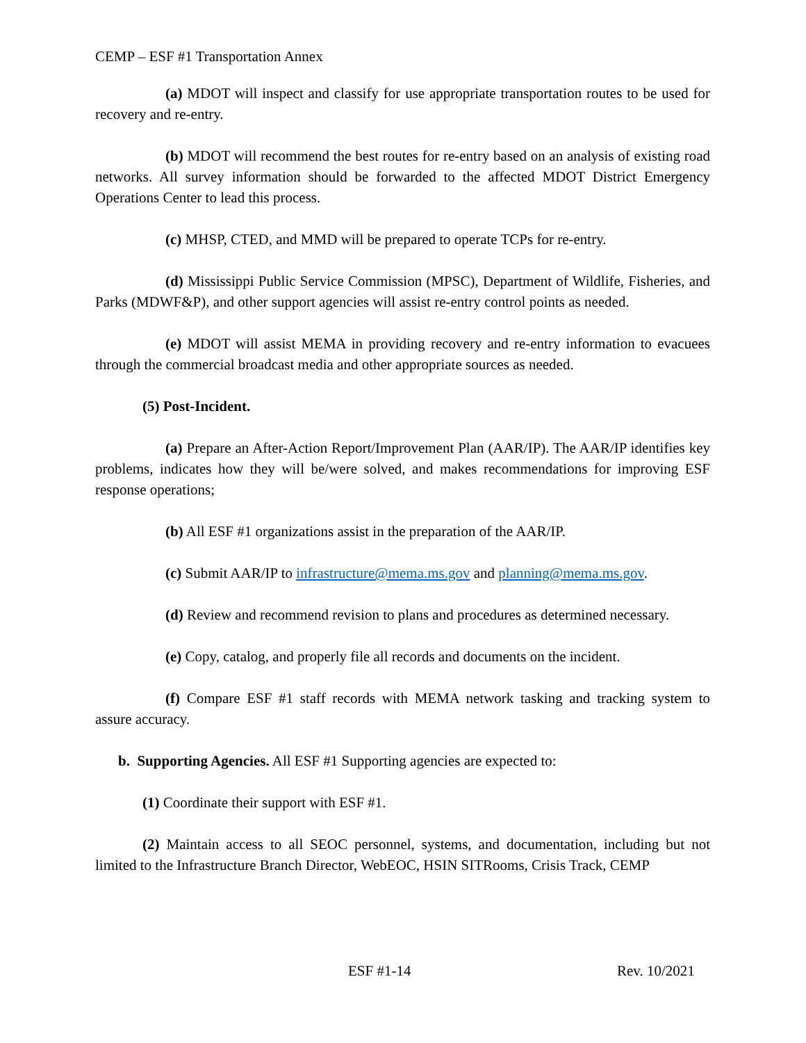CEMP – ESF #1 Transportation Annex
(a) MDOT will inspect and classify for use appropriate transportation routes to be used for recovery and re-entry.
(b) MDOT will recommend the best routes for re-entry based on an analysis of existing road networks. All survey information should be forwarded to the affected MDOT District Emergency Operations Center to lead this process.
(c) MHSP, CTED, and MMD will be prepared to operate TCPs for re-entry.
(d) Mississippi Public Service Commission (MPSC), Department of Wildlife, Fisheries, and Parks (MDWF&P), and other support agencies will assist re-entry control points as needed.
(e) MDOT will assist MEMA in providing recovery and re-entry information to evacuees through the commercial broadcast media and other appropriate sources as needed.
(5) Post-Incident.
(a) Prepare an After-Action Report/Improvement Plan (AAR/IP). The AAR/IP identifies key problems, indicates how they will be/were solved, and makes recommendations for improving ESF response operations;
(b) All ESF #1 organizations assist in the preparation of the AAR/IP.
(c) Submit AAR/IP to infrastructure@mema.ms.gov and planning@mema.ms.gov.
(d) Review and recommend revision to plans and procedures as determined necessary.
(e) Copy, catalog, and properly file all records and documents on the incident.
(f) Compare ESF #1 staff records with MEMA network tasking and tracking system to assure accuracy.
b. Supporting Agencies. All ESF #1 Supporting agencies are expected to:
(1) Coordinate their support with ESF #1.
(2) Maintain access to all SEOC personnel, systems, and documentation, including but not limited to the Infrastructure Branch Director, WebEOC, HSIN SITRooms, Crisis Track, CEMP
ESF #1-14 Rev. 10/2021